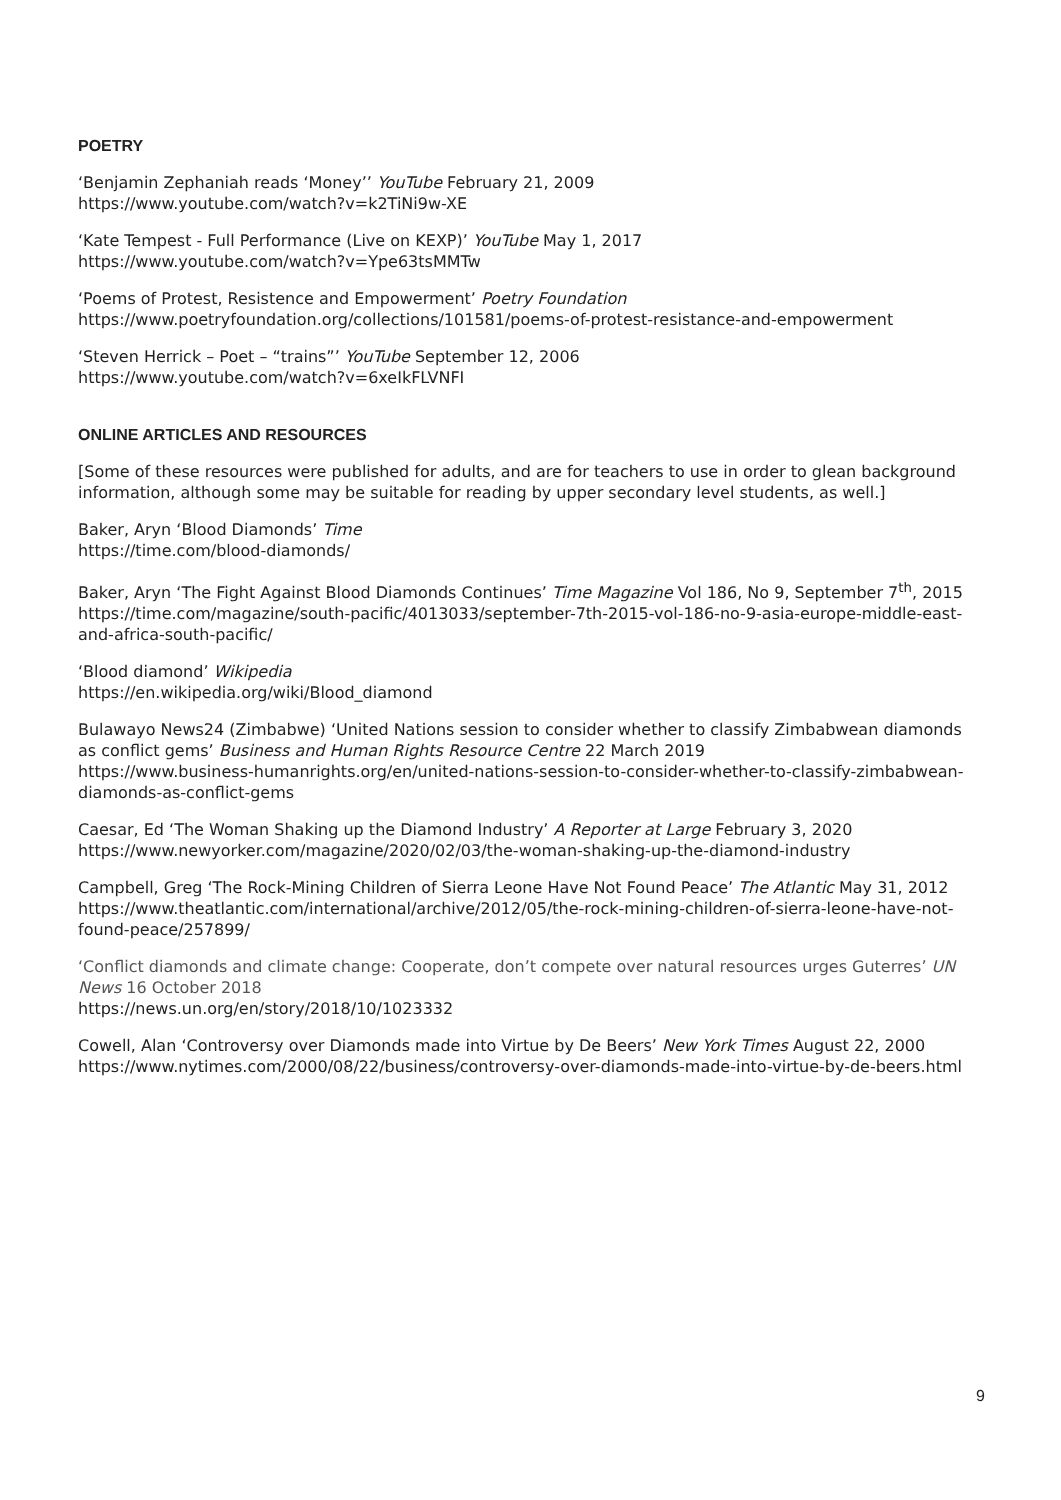POETRY
‘Benjamin Zephaniah reads ‘Money’’ YouTube February 21, 2009
https://www.youtube.com/watch?v=k2TiNi9w-XE
‘Kate Tempest - Full Performance (Live on KEXP)’ YouTube May 1, 2017
https://www.youtube.com/watch?v=Ype63tsMMTw
‘Poems of Protest, Resistence and Empowerment’ Poetry Foundation
https://www.poetryfoundation.org/collections/101581/poems-of-protest-resistance-and-empowerment
‘Steven Herrick – Poet – “trains”’ YouTube September 12, 2006
https://www.youtube.com/watch?v=6xeIkFLVNFI
ONLINE ARTICLES AND RESOURCES
[Some of these resources were published for adults, and are for teachers to use in order to glean background information, although some may be suitable for reading by upper secondary level students, as well.]
Baker, Aryn ‘Blood Diamonds’ Time
https://time.com/blood-diamonds/
Baker, Aryn ‘The Fight Against Blood Diamonds Continues’ Time Magazine Vol 186, No 9, September 7<sup>th</sup>, 2015
https://time.com/magazine/south-pacific/4013033/september-7th-2015-vol-186-no-9-asia-europe-middle-east-and-africa-south-pacific/
‘Blood diamond’ Wikipedia
https://en.wikipedia.org/wiki/Blood_diamond
Bulawayo News24 (Zimbabwe) ‘United Nations session to consider whether to classify Zimbabwean diamonds as conflict gems’ Business and Human Rights Resource Centre 22 March 2019
https://www.business-humanrights.org/en/united-nations-session-to-consider-whether-to-classify-zimbabwean-diamonds-as-conflict-gems
Caesar, Ed ‘The Woman Shaking up the Diamond Industry’ A Reporter at Large February 3, 2020
https://www.newyorker.com/magazine/2020/02/03/the-woman-shaking-up-the-diamond-industry
Campbell, Greg ‘The Rock-Mining Children of Sierra Leone Have Not Found Peace’ The Atlantic May 31, 2012
https://www.theatlantic.com/international/archive/2012/05/the-rock-mining-children-of-sierra-leone-have-not-found-peace/257899/
‘Conflict diamonds and climate change: Cooperate, don’t compete over natural resources urges Guterres’ UN News 16 October 2018
https://news.un.org/en/story/2018/10/1023332
Cowell, Alan ‘Controversy over Diamonds made into Virtue by De Beers’ New York Times August 22, 2000
https://www.nytimes.com/2000/08/22/business/controversy-over-diamonds-made-into-virtue-by-de-beers.html
9